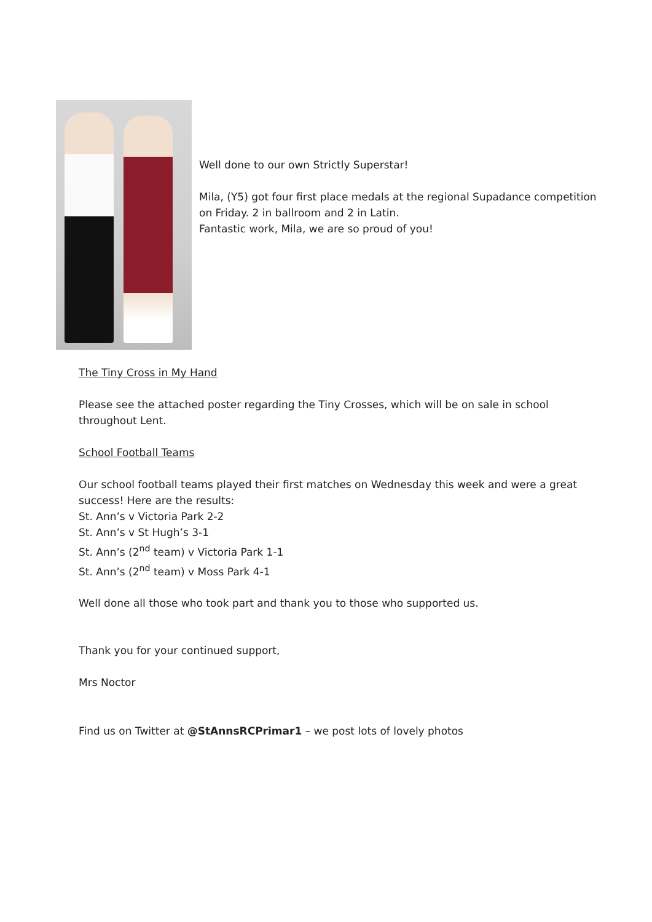Well done to our own Strictly Superstar!
Mila, (Y5) got four first place medals at the regional Supadance competition
on Friday. 2 in ballroom and 2 in Latin.
Fantastic work, Mila, we are so proud of you!
The Tiny Cross in My Hand
Please see the attached poster regarding the Tiny Crosses, which will be on sale in school throughout Lent.
School Football Teams
Our school football teams played their first matches on Wednesday this week and were a great success! Here are the results:
St. Ann’s v Victoria Park 2-2
St. Ann’s v St Hugh’s 3-1
St. Ann’s (2<sup>nd</sup> team) v Victoria Park 1-1
St. Ann’s (2<sup>nd</sup> team) v Moss Park 4-1
Well done all those who took part and thank you to those who supported us.
Thank you for your continued support,
Mrs Noctor
Find us on Twitter at @StAnnsRCPrimar1 – we post lots of lovely photos